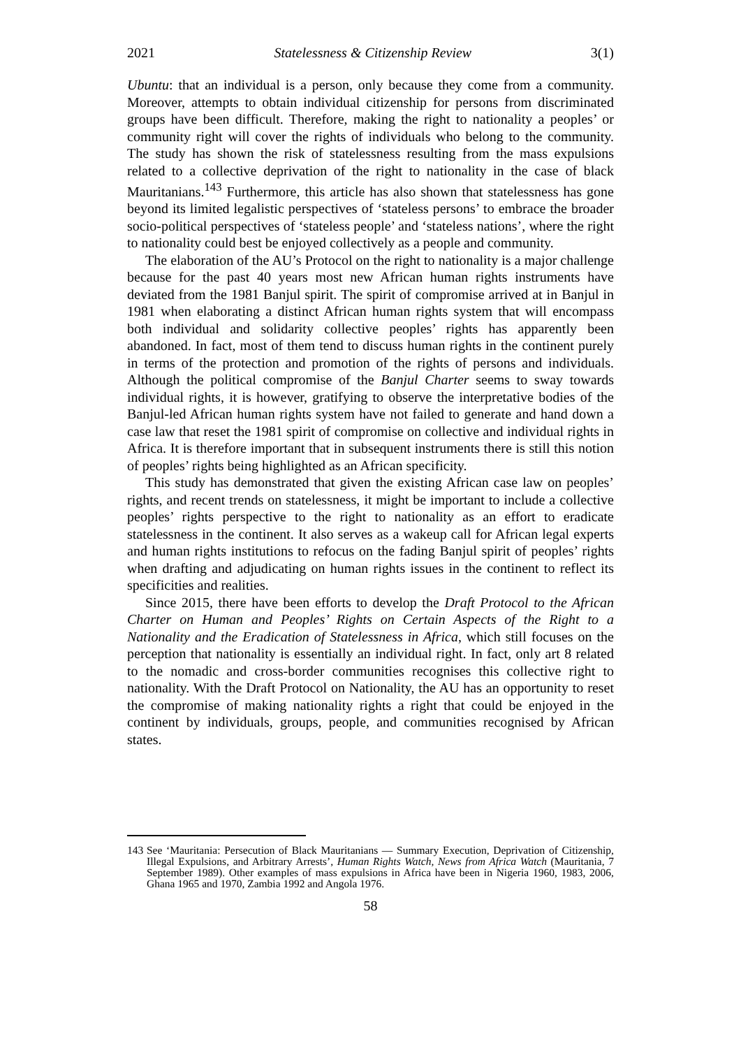2021 Statelessness & Citizenship Review 3(1)
Ubuntu: that an individual is a person, only because they come from a community. Moreover, attempts to obtain individual citizenship for persons from discriminated groups have been difficult. Therefore, making the right to nationality a peoples’ or community right will cover the rights of individuals who belong to the community. The study has shown the risk of statelessness resulting from the mass expulsions related to a collective deprivation of the right to nationality in the case of black Mauritanians.<sup>143</sup> Furthermore, this article has also shown that statelessness has gone beyond its limited legalistic perspectives of ‘stateless persons’ to embrace the broader socio-political perspectives of ‘stateless people’ and ‘stateless nations’, where the right to nationality could best be enjoyed collectively as a people and community.
The elaboration of the AU’s Protocol on the right to nationality is a major challenge because for the past 40 years most new African human rights instruments have deviated from the 1981 Banjul spirit. The spirit of compromise arrived at in Banjul in 1981 when elaborating a distinct African human rights system that will encompass both individual and solidarity collective peoples’ rights has apparently been abandoned. In fact, most of them tend to discuss human rights in the continent purely in terms of the protection and promotion of the rights of persons and individuals. Although the political compromise of the Banjul Charter seems to sway towards individual rights, it is however, gratifying to observe the interpretative bodies of the Banjul-led African human rights system have not failed to generate and hand down a case law that reset the 1981 spirit of compromise on collective and individual rights in Africa. It is therefore important that in subsequent instruments there is still this notion of peoples’ rights being highlighted as an African specificity.
This study has demonstrated that given the existing African case law on peoples’ rights, and recent trends on statelessness, it might be important to include a collective peoples’ rights perspective to the right to nationality as an effort to eradicate statelessness in the continent. It also serves as a wakeup call for African legal experts and human rights institutions to refocus on the fading Banjul spirit of peoples’ rights when drafting and adjudicating on human rights issues in the continent to reflect its specificities and realities.
Since 2015, there have been efforts to develop the Draft Protocol to the African Charter on Human and Peoples’ Rights on Certain Aspects of the Right to a Nationality and the Eradication of Statelessness in Africa, which still focuses on the perception that nationality is essentially an individual right. In fact, only art 8 related to the nomadic and cross-border communities recognises this collective right to nationality. With the Draft Protocol on Nationality, the AU has an opportunity to reset the compromise of making nationality rights a right that could be enjoyed in the continent by individuals, groups, people, and communities recognised by African states.
143 See ‘Mauritania: Persecution of Black Mauritanians — Summary Execution, Deprivation of Citizenship, Illegal Expulsions, and Arbitrary Arrests’, Human Rights Watch, News from Africa Watch (Mauritania, 7 September 1989). Other examples of mass expulsions in Africa have been in Nigeria 1960, 1983, 2006, Ghana 1965 and 1970, Zambia 1992 and Angola 1976.
58